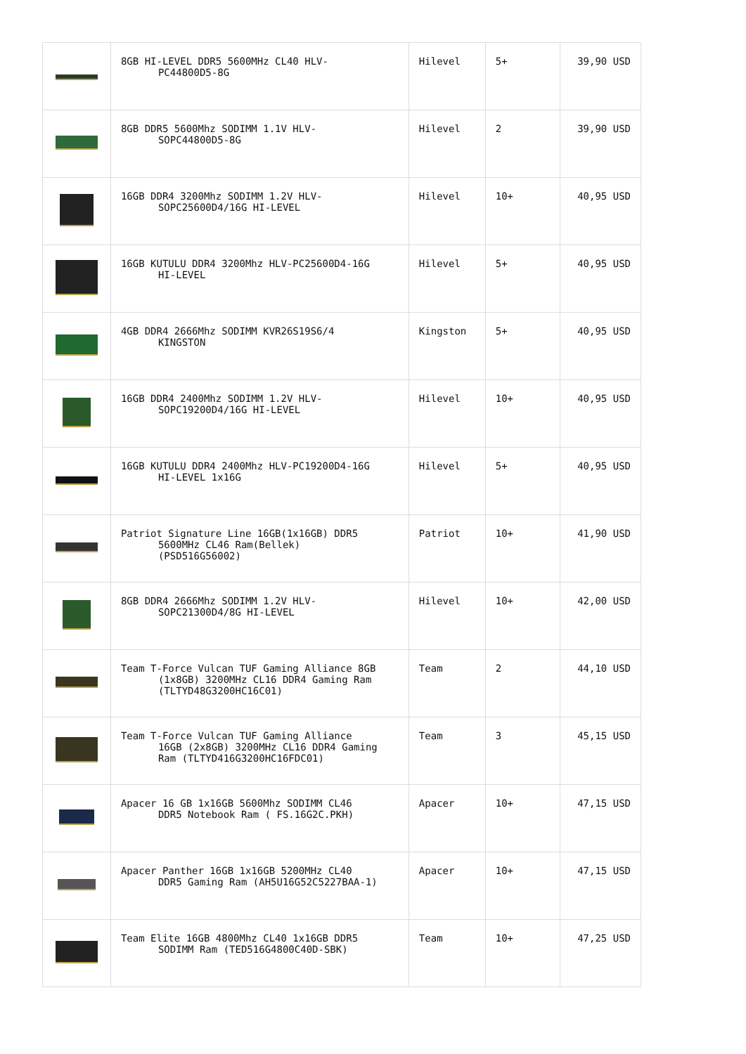| | 8GB HI-LEVEL DDR5 5600MHz CL40 HLV- PC44800D5-8G | Hilevel | 5+ | 39,90 USD |
| | 8GB DDR5 5600Mhz SODIMM 1.1V HLV- SOPC44800D5-8G | Hilevel | 2 | 39,90 USD |
| | 16GB DDR4 3200Mhz SODIMM 1.2V HLV- SOPC25600D4/16G HI-LEVEL | Hilevel | 10+ | 40,95 USD |
| | 16GB KUTULU DDR4 3200Mhz HLV-PC25600D4-16G HI-LEVEL | Hilevel | 5+ | 40,95 USD |
| | 4GB DDR4 2666Mhz SODIMM KVR26S19S6/4 KINGSTON | Kingston | 5+ | 40,95 USD |
| | 16GB DDR4 2400Mhz SODIMM 1.2V HLV- SOPC19200D4/16G HI-LEVEL | Hilevel | 10+ | 40,95 USD |
| | 16GB KUTULU DDR4 2400Mhz HLV-PC19200D4-16G HI-LEVEL 1x16G | Hilevel | 5+ | 40,95 USD |
| | Patriot Signature Line 16GB(1x16GB) DDR5 5600MHz CL46 Ram(Bellek) (PSD516G56002) | Patriot | 10+ | 41,90 USD |
| | 8GB DDR4 2666Mhz SODIMM 1.2V HLV- SOPC21300D4/8G HI-LEVEL | Hilevel | 10+ | 42,00 USD |
| | Team T-Force Vulcan TUF Gaming Alliance 8GB (1x8GB) 3200MHz CL16 DDR4 Gaming Ram (TLTYD48G3200HC16C01) | Team | 2 | 44,10 USD |
| | Team T-Force Vulcan TUF Gaming Alliance 16GB (2x8GB) 3200MHz CL16 DDR4 Gaming Ram (TLTYD416G3200HC16FDC01) | Team | 3 | 45,15 USD |
| | Apacer 16 GB 1x16GB 5600Mhz SODIMM CL46 DDR5 Notebook Ram ( FS.16G2C.PKH) | Apacer | 10+ | 47,15 USD |
| | Apacer Panther 16GB 1x16GB 5200MHz CL40 DDR5 Gaming Ram (AH5U16G52C5227BAA-1) | Apacer | 10+ | 47,15 USD |
| | Team Elite 16GB 4800Mhz CL40 1x16GB DDR5 SODIMM Ram (TED516G4800C40D-SBK) | Team | 10+ | 47,25 USD |